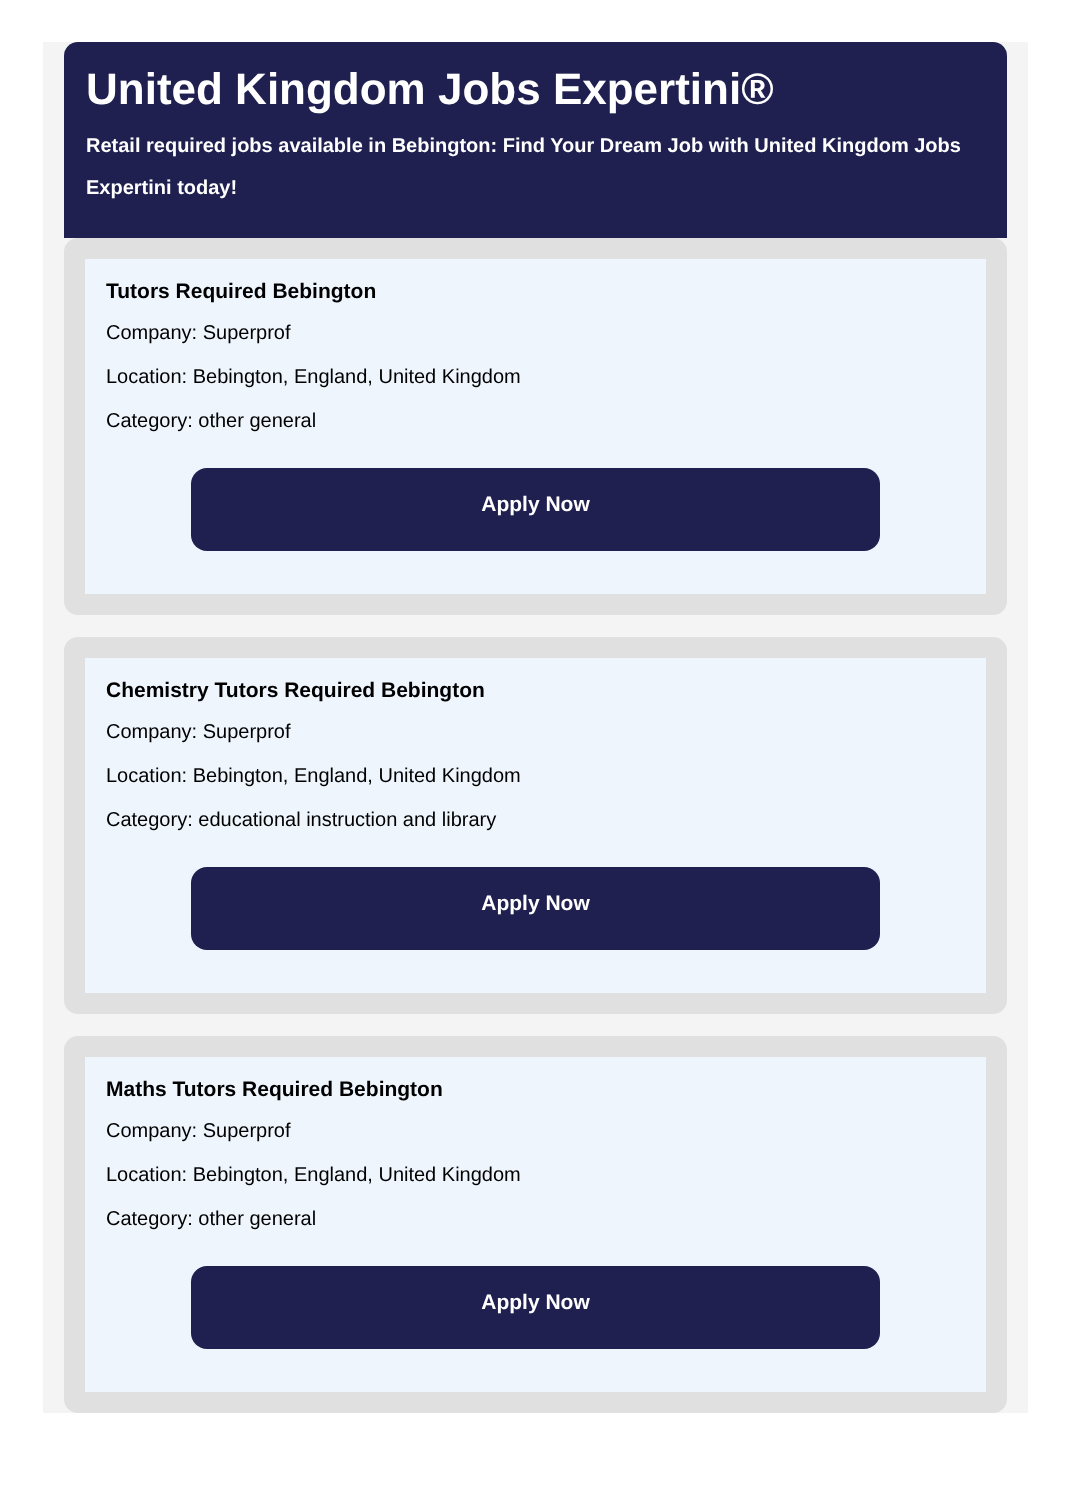United Kingdom Jobs Expertini®
Retail required jobs available in Bebington: Find Your Dream Job with United Kingdom Jobs Expertini today!
Tutors Required Bebington
Company: Superprof
Location: Bebington, England, United Kingdom
Category: other general
Apply Now
Chemistry Tutors Required Bebington
Company: Superprof
Location: Bebington, England, United Kingdom
Category: educational instruction and library
Apply Now
Maths Tutors Required Bebington
Company: Superprof
Location: Bebington, England, United Kingdom
Category: other general
Apply Now